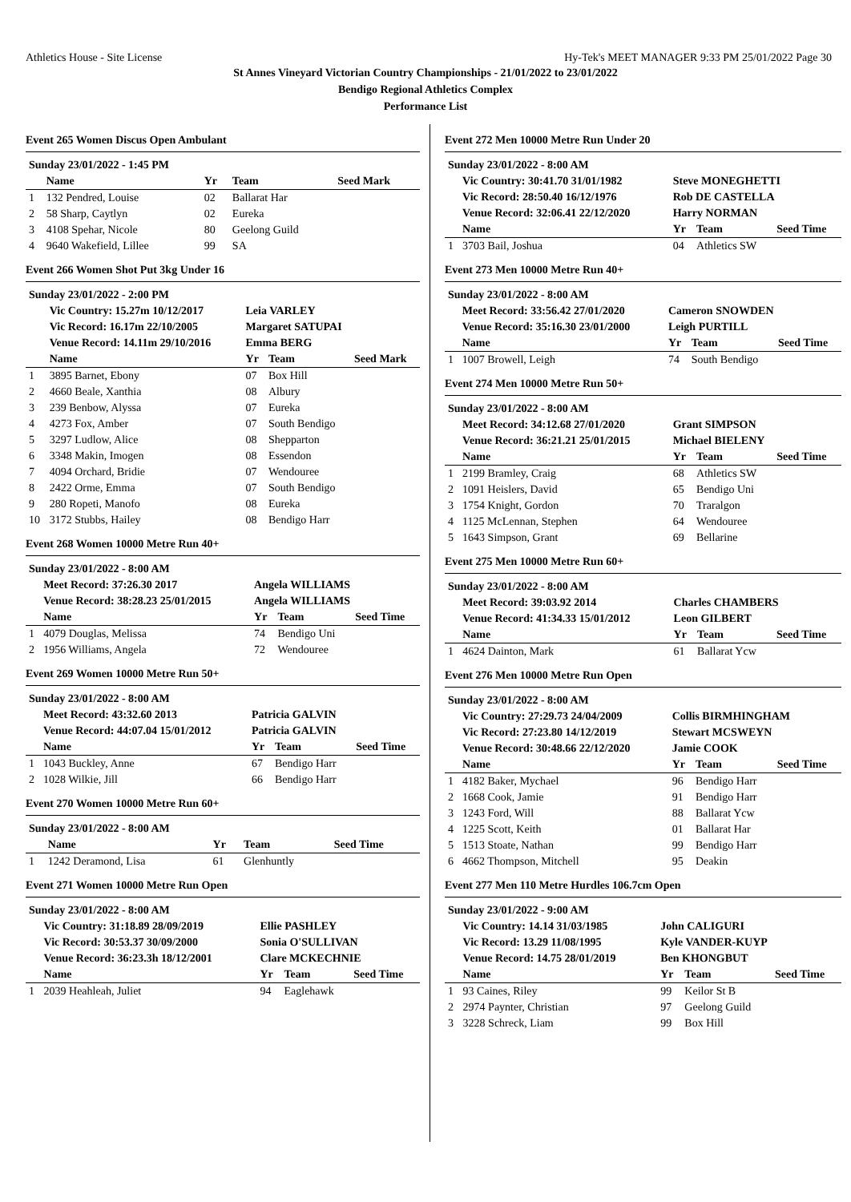Athletics House - Site License Hy-Tek's MEET MANAGER 9:33 PM 25/01/2022 Page 30
St Annes Vineyard Victorian Country Championships - 21/01/2022 to 23/01/2022
Bendigo Regional Athletics Complex
Performance List
Event 265 Women Discus Open Ambulant
| Sunday 23/01/2022 - 1:45 PM | | | | |
| | Name | Yr | Team | Seed Mark |
| 1 | 132 Pendred, Louise | 02 | Ballarat Har | |
| 2 | 58 Sharp, Caytlyn | 02 | Eureka | |
| 3 | 4108 Spehar, Nicole | 80 | Geelong Guild | |
| 4 | 9640 Wakefield, Lillee | 99 | SA | |
Event 266 Women Shot Put 3kg Under 16
| Sunday 23/01/2022 - 2:00 PM | | | | |
| | Vic Country: 15.27m 10/12/2017 | Leia VARLEY | | |
| | Vic Record: 16.17m 22/10/2005 | Margaret SATUPAI | | |
| | Venue Record: 14.11m 29/10/2016 | Emma BERG | | |
| | Name | Yr | Team | Seed Mark |
| 1 | 3895 Barnet, Ebony | 07 | Box Hill | |
| 2 | 4660 Beale, Xanthia | 08 | Albury | |
| 3 | 239 Benbow, Alyssa | 07 | Eureka | |
| 4 | 4273 Fox, Amber | 07 | South Bendigo | |
| 5 | 3297 Ludlow, Alice | 08 | Shepparton | |
| 6 | 3348 Makin, Imogen | 08 | Essendon | |
| 7 | 4094 Orchard, Bridie | 07 | Wendouree | |
| 8 | 2422 Orme, Emma | 07 | South Bendigo | |
| 9 | 280 Ropeti, Manofo | 08 | Eureka | |
| 10 | 3172 Stubbs, Hailey | 08 | Bendigo Harr | |
Event 268 Women 10000 Metre Run 40+
| Sunday 23/01/2022 - 8:00 AM | | | | |
| | Meet Record: 37:26.30 2017 | Angela WILLIAMS | | |
| | Venue Record: 38:28.23 25/01/2015 | Angela WILLIAMS | | |
| | Name | Yr | Team | Seed Time |
| 1 | 4079 Douglas, Melissa | 74 | Bendigo Uni | |
| 2 | 1956 Williams, Angela | 72 | Wendouree | |
Event 269 Women 10000 Metre Run 50+
| Sunday 23/01/2022 - 8:00 AM | | | | |
| | Meet Record: 43:32.60 2013 | Patricia GALVIN | | |
| | Venue Record: 44:07.04 15/01/2012 | Patricia GALVIN | | |
| | Name | Yr | Team | Seed Time |
| 1 | 1043 Buckley, Anne | 67 | Bendigo Harr | |
| 2 | 1028 Wilkie, Jill | 66 | Bendigo Harr | |
Event 270 Women 10000 Metre Run 60+
| Sunday 23/01/2022 - 8:00 AM | | | | |
| | Name | Yr | Team | Seed Time |
| 1 | 1242 Deramond, Lisa | 61 | Glenhuntly | |
Event 271 Women 10000 Metre Run Open
| Sunday 23/01/2022 - 8:00 AM | | | | |
| | Vic Country: 31:18.89 28/09/2019 | Ellie PASHLEY | | |
| | Vic Record: 30:53.37 30/09/2000 | Sonia O'SULLIVAN | | |
| | Venue Record: 36:23.3h 18/12/2001 | Clare MCKECHNIE | | |
| | Name | Yr | Team | Seed Time |
| 1 | 2039 Heahleah, Juliet | 94 | Eaglehawk | |
Event 272 Men 10000 Metre Run Under 20
| Sunday 23/01/2022 - 8:00 AM | | | | |
| | Vic Country: 30:41.70 31/01/1982 | Steve MONEGHETTI | | |
| | Vic Record: 28:50.40 16/12/1976 | Rob DE CASTELLA | | |
| | Venue Record: 32:06.41 22/12/2020 | Harry NORMAN | | |
| | Name | Yr | Team | Seed Time |
| 1 | 3703 Bail, Joshua | 04 | Athletics SW | |
Event 273 Men 10000 Metre Run 40+
| Sunday 23/01/2022 - 8:00 AM | | | | |
| | Meet Record: 33:56.42 27/01/2020 | Cameron SNOWDEN | | |
| | Venue Record: 35:16.30 23/01/2000 | Leigh PURTILL | | |
| | Name | Yr | Team | Seed Time |
| 1 | 1007 Browell, Leigh | 74 | South Bendigo | |
Event 274 Men 10000 Metre Run 50+
| Sunday 23/01/2022 - 8:00 AM | | | | |
| | Meet Record: 34:12.68 27/01/2020 | Grant SIMPSON | | |
| | Venue Record: 36:21.21 25/01/2015 | Michael BIELENY | | |
| | Name | Yr | Team | Seed Time |
| 1 | 2199 Bramley, Craig | 68 | Athletics SW | |
| 2 | 1091 Heislers, David | 65 | Bendigo Uni | |
| 3 | 1754 Knight, Gordon | 70 | Traralgon | |
| 4 | 1125 McLennan, Stephen | 64 | Wendouree | |
| 5 | 1643 Simpson, Grant | 69 | Bellarine | |
Event 275 Men 10000 Metre Run 60+
| Sunday 23/01/2022 - 8:00 AM | | | | |
| | Meet Record: 39:03.92 2014 | Charles CHAMBERS | | |
| | Venue Record: 41:34.33 15/01/2012 | Leon GILBERT | | |
| | Name | Yr | Team | Seed Time |
| 1 | 4624 Dainton, Mark | 61 | Ballarat Ycw | |
Event 276 Men 10000 Metre Run Open
| Sunday 23/01/2022 - 8:00 AM | | | | |
| | Vic Country: 27:29.73 24/04/2009 | Collis BIRMHINGHAM | | |
| | Vic Record: 27:23.80 14/12/2019 | Stewart MCSWEYN | | |
| | Venue Record: 30:48.66 22/12/2020 | Jamie COOK | | |
| | Name | Yr | Team | Seed Time |
| 1 | 4182 Baker, Mychael | 96 | Bendigo Harr | |
| 2 | 1668 Cook, Jamie | 91 | Bendigo Harr | |
| 3 | 1243 Ford, Will | 88 | Ballarat Ycw | |
| 4 | 1225 Scott, Keith | 01 | Ballarat Har | |
| 5 | 1513 Stoate, Nathan | 99 | Bendigo Harr | |
| 6 | 4662 Thompson, Mitchell | 95 | Deakin | |
Event 277 Men 110 Metre Hurdles 106.7cm Open
| Sunday 23/01/2022 - 9:00 AM | | | | |
| | Vic Country: 14.14 31/03/1985 | John CALIGURI | | |
| | Vic Record: 13.29 11/08/1995 | Kyle VANDER-KUYP | | |
| | Venue Record: 14.75 28/01/2019 | Ben KHONGBUT | | |
| | Name | Yr | Team | Seed Time |
| 1 | 93 Caines, Riley | 99 | Keilor St B | |
| 2 | 2974 Paynter, Christian | 97 | Geelong Guild | |
| 3 | 3228 Schreck, Liam | 99 | Box Hill | |